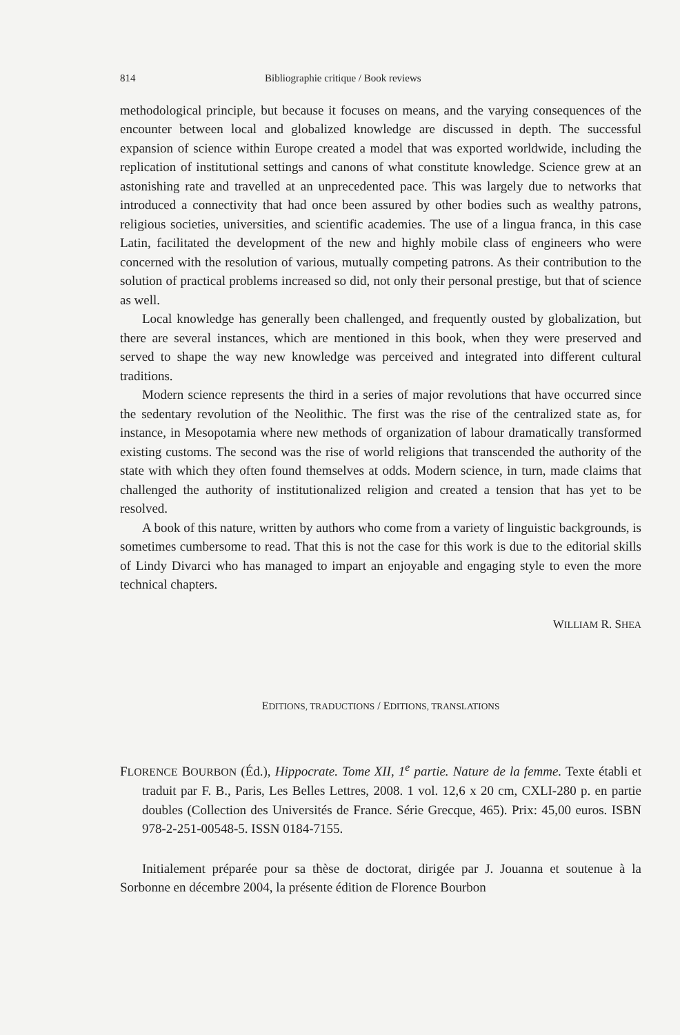814 Bibliographie critique / Book reviews
methodological principle, but because it focuses on means, and the varying consequences of the encounter between local and globalized knowledge are discussed in depth. The successful expansion of science within Europe created a model that was exported worldwide, including the replication of institutional settings and canons of what constitute knowledge. Science grew at an astonishing rate and travelled at an unprecedented pace. This was largely due to networks that introduced a connectivity that had once been assured by other bodies such as wealthy patrons, religious societies, universities, and scientific academies. The use of a lingua franca, in this case Latin, facilitated the development of the new and highly mobile class of engineers who were concerned with the resolution of various, mutually competing patrons. As their contribution to the solution of practical problems increased so did, not only their personal prestige, but that of science as well.
Local knowledge has generally been challenged, and frequently ousted by globalization, but there are several instances, which are mentioned in this book, when they were preserved and served to shape the way new knowledge was perceived and integrated into different cultural traditions.
Modern science represents the third in a series of major revolutions that have occurred since the sedentary revolution of the Neolithic. The first was the rise of the centralized state as, for instance, in Mesopotamia where new methods of organization of labour dramatically transformed existing customs. The second was the rise of world religions that transcended the authority of the state with which they often found themselves at odds. Modern science, in turn, made claims that challenged the authority of institutionalized religion and created a tension that has yet to be resolved.
A book of this nature, written by authors who come from a variety of linguistic backgrounds, is sometimes cumbersome to read. That this is not the case for this work is due to the editorial skills of Lindy Divarci who has managed to impart an enjoyable and engaging style to even the more technical chapters.
WILLIAM R. SHEA
EDITIONS, TRADUCTIONS / EDITIONS, TRANSLATIONS
FLORENCE BOURBON (Éd.), Hippocrate. Tome XII, 1<sup>e</sup> partie. Nature de la femme. Texte établi et traduit par F. B., Paris, Les Belles Lettres, 2008. 1 vol. 12,6 x 20 cm, CXLI-280 p. en partie doubles (Collection des Universités de France. Série Grecque, 465). Prix: 45,00 euros. ISBN 978-2-251-00548-5. ISSN 0184-7155.
Initialement préparée pour sa thèse de doctorat, dirigée par J. Jouanna et soutenue à la Sorbonne en décembre 2004, la présente édition de Florence Bourbon